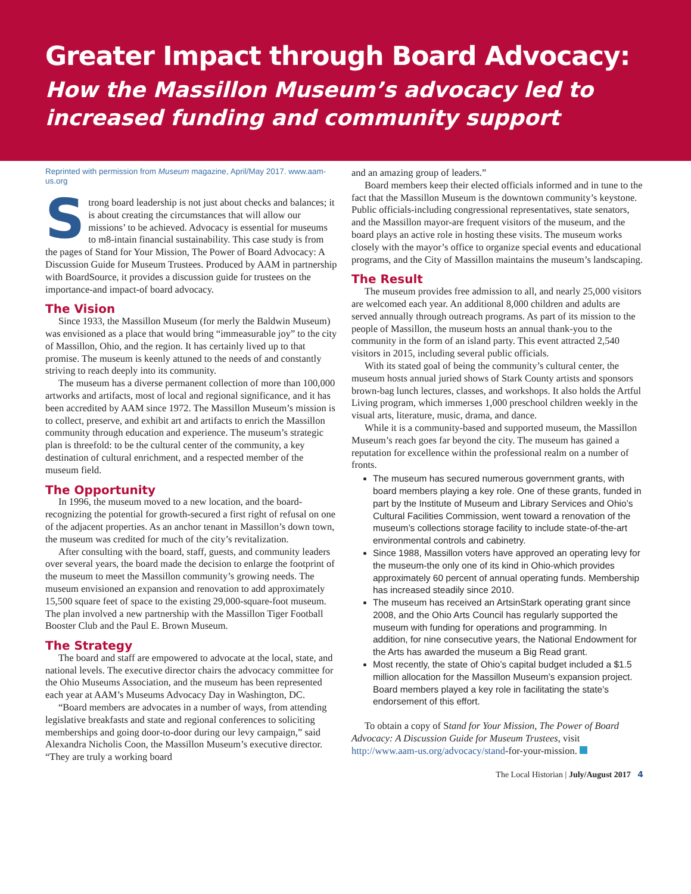Greater Impact through Board Advocacy:
How the Massillon Museum’s advocacy led to increased funding and community support
Reprinted with permission from Museum magazine, April/May 2017. www.aam-us.org
Strong board leadership is not just about checks and balances; it is about creating the circumstances that will allow our missions’ to be achieved. Advocacy is essential for museums to m8-intain financial sustainability. This case study is from the pages of Stand for Your Mission, The Power of Board Advocacy: A Discussion Guide for Museum Trustees. Produced by AAM in partnership with BoardSource, it provides a discussion guide for trustees on the importance-and impact-of board advocacy.
The Vision
Since 1933, the Massillon Museum (for merly the Baldwin Museum) was envisioned as a place that would bring “immeasurable joy” to the city of Massillon, Ohio, and the region. It has certainly lived up to that promise. The museum is keenly attuned to the needs of and constantly striving to reach deeply into its community.
The museum has a diverse permanent collection of more than 100,000 artworks and artifacts, most of local and regional significance, and it has been accredited by AAM since 1972. The Massillon Museum’s mission is to collect, preserve, and exhibit art and artifacts to enrich the Massillon community through education and experience. The museum’s strategic plan is threefold: to be the cultural center of the community, a key destination of cultural enrichment, and a respected member of the museum field.
The Opportunity
In 1996, the museum moved to a new location, and the board-recognizing the potential for growth-secured a first right of refusal on one of the adjacent properties. As an anchor tenant in Massillon’s down town, the museum was credited for much of the city’s revitalization.
After consulting with the board, staff, guests, and community leaders over several years, the board made the decision to enlarge the footprint of the museum to meet the Massillon community’s growing needs. The museum envisioned an expansion and renovation to add approximately 15,500 square feet of space to the existing 29,000-square-foot museum. The plan involved a new partnership with the Massillon Tiger Football Booster Club and the Paul E. Brown Museum.
The Strategy
The board and staff are empowered to advocate at the local, state, and national levels. The executive director chairs the advocacy committee for the Ohio Museums Association, and the museum has been represented each year at AAM’s Museums Advocacy Day in Washington, DC.
“Board members are advocates in a number of ways, from attending legislative breakfasts and state and regional conferences to soliciting memberships and going door-to-door during our levy campaign,” said Alexandra Nicholis Coon, the Massillon Museum’s executive director. “They are truly a working board
and an amazing group of leaders.”
Board members keep their elected officials informed and in tune to the fact that the Massillon Museum is the downtown community’s keystone. Public officials-including congressional representatives, state senators, and the Massillon mayor-are frequent visitors of the museum, and the board plays an active role in hosting these visits. The museum works closely with the mayor’s office to organize special events and educational programs, and the City of Massillon maintains the museum’s landscaping.
The Result
The museum provides free admission to all, and nearly 25,000 visitors are welcomed each year. An additional 8,000 children and adults are served annually through outreach programs. As part of its mission to the people of Massillon, the museum hosts an annual thank-you to the community in the form of an island party. This event attracted 2,540 visitors in 2015, including several public officials.
With its stated goal of being the community’s cultural center, the museum hosts annual juried shows of Stark County artists and sponsors brown-bag lunch lectures, classes, and workshops. It also holds the Artful Living program, which immerses 1,000 preschool children weekly in the visual arts, literature, music, drama, and dance.
While it is a community-based and supported museum, the Massillon Museum’s reach goes far beyond the city. The museum has gained a reputation for excellence within the professional realm on a number of fronts.
The museum has secured numerous government grants, with board members playing a key role. One of these grants, funded in part by the Institute of Museum and Library Services and Ohio’s Cultural Facilities Commission, went toward a renovation of the museum’s collections storage facility to include state-of-the-art environmental controls and cabinetry.
Since 1988, Massillon voters have approved an operating levy for the museum-the only one of its kind in Ohio-which provides approximately 60 percent of annual operating funds. Membership has increased steadily since 2010.
The museum has received an ArtsinStark operating grant since 2008, and the Ohio Arts Council has regularly supported the museum with funding for operations and programming. In addition, for nine consecutive years, the National Endowment for the Arts has awarded the museum a Big Read grant.
Most recently, the state of Ohio’s capital budget included a $1.5 million allocation for the Massillon Museum’s expansion project. Board members played a key role in facilitating the state’s endorsement of this effort.
To obtain a copy of Stand for Your Mission, The Power of Board Advocacy: A Discussion Guide for Museum Trustees, visit http://www.aam-us.org/advocacy/stand-for-your-mission.
The Local Historian | July/August 2017 4